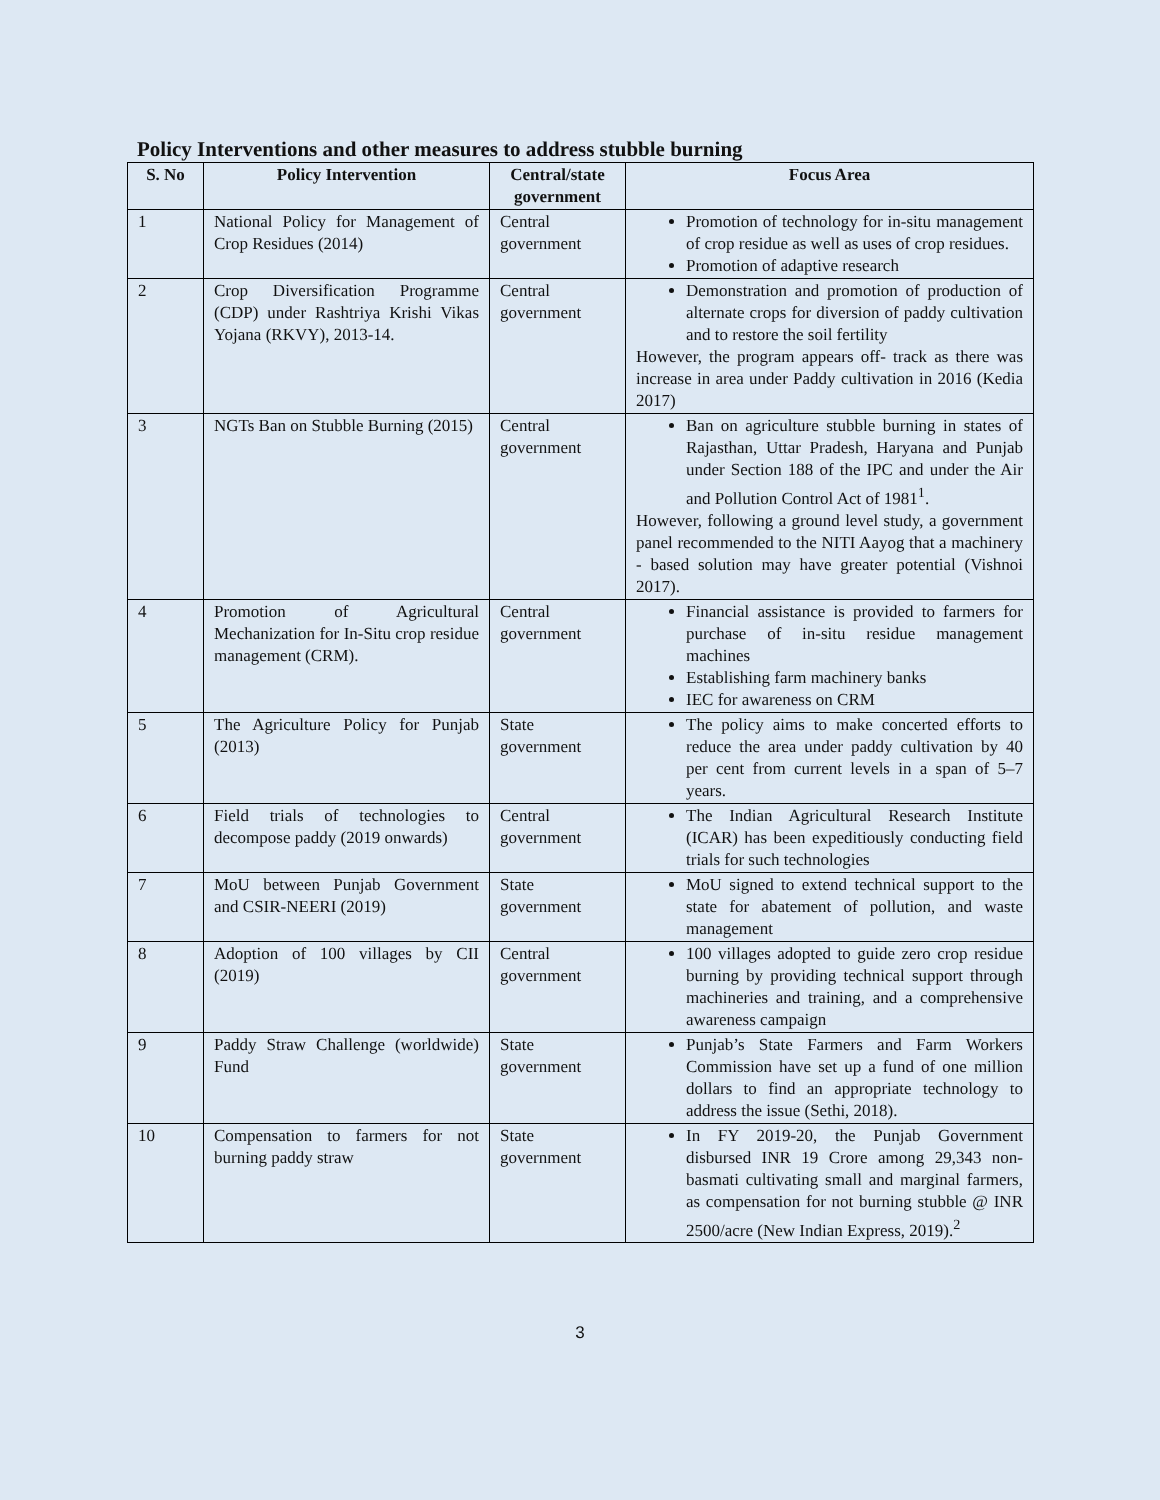Policy Interventions and other measures to address stubble burning
| S. No | Policy Intervention | Central/state government | Focus Area |
| --- | --- | --- | --- |
| 1 | National Policy for Management of Crop Residues (2014) | Central government | Promotion of technology for in-situ management of crop residue as well as uses of crop residues. Promotion of adaptive research |
| 2 | Crop Diversification Programme (CDP) under Rashtriya Krishi Vikas Yojana (RKVY), 2013-14. | Central government | Demonstration and promotion of production of alternate crops for diversion of paddy cultivation and to restore the soil fertility However, the program appears off- track as there was increase in area under Paddy cultivation in 2016 (Kedia 2017) |
| 3 | NGTs Ban on Stubble Burning (2015) | Central government | Ban on agriculture stubble burning in states of Rajasthan, Uttar Pradesh, Haryana and Punjab under Section 188 of the IPC and under the Air and Pollution Control Act of 1981<sup>1</sup>. However, following a ground level study, a government panel recommended to the NITI Aayog that a machinery - based solution may have greater potential (Vishnoi 2017). |
| 4 | Promotion of Agricultural Mechanization for In-Situ crop residue management (CRM). | Central government | Financial assistance is provided to farmers for purchase of in-situ residue management machines Establishing farm machinery banks IEC for awareness on CRM |
| 5 | The Agriculture Policy for Punjab (2013) | State government | The policy aims to make concerted efforts to reduce the area under paddy cultivation by 40 per cent from current levels in a span of 5–7 years. |
| 6 | Field trials of technologies to decompose paddy (2019 onwards) | Central government | The Indian Agricultural Research Institute (ICAR) has been expeditiously conducting field trials for such technologies |
| 7 | MoU between Punjab Government and CSIR-NEERI (2019) | State government | MoU signed to extend technical support to the state for abatement of pollution, and waste management |
| 8 | Adoption of 100 villages by CII (2019) | Central government | 100 villages adopted to guide zero crop residue burning by providing technical support through machineries and training, and a comprehensive awareness campaign |
| 9 | Paddy Straw Challenge (worldwide) Fund | State government | Punjab’s State Farmers and Farm Workers Commission have set up a fund of one million dollars to find an appropriate technology to address the issue (Sethi, 2018). |
| 10 | Compensation to farmers for not burning paddy straw | State government | In FY 2019-20, the Punjab Government disbursed INR 19 Crore among 29,343 non-basmati cultivating small and marginal farmers, as compensation for not burning stubble @ INR 2500/acre (New Indian Express, 2019).<sup>2</sup> |
3